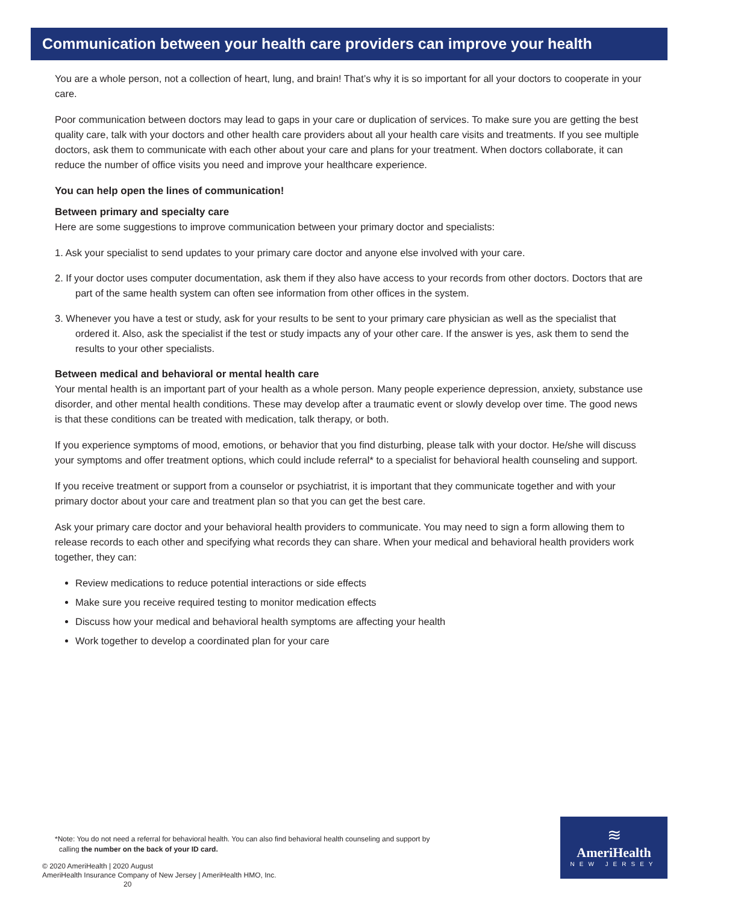Communication between your health care providers can improve your health
You are a whole person, not a collection of heart, lung, and brain! That’s why it is so important for all your doctors to cooperate in your care.
Poor communication between doctors may lead to gaps in your care or duplication of services. To make sure you are getting the best quality care, talk with your doctors and other health care providers about all your health care visits and treatments. If you see multiple doctors, ask them to communicate with each other about your care and plans for your treatment. When doctors collaborate, it can reduce the number of office visits you need and improve your healthcare experience.
You can help open the lines of communication!
Between primary and specialty care
Here are some suggestions to improve communication between your primary doctor and specialists:
1. Ask your specialist to send updates to your primary care doctor and anyone else involved with your care.
2. If your doctor uses computer documentation, ask them if they also have access to your records from other doctors. Doctors that are part of the same health system can often see information from other offices in the system.
3. Whenever you have a test or study, ask for your results to be sent to your primary care physician as well as the specialist that ordered it. Also, ask the specialist if the test or study impacts any of your other care. If the answer is yes, ask them to send the results to your other specialists.
Between medical and behavioral or mental health care
Your mental health is an important part of your health as a whole person. Many people experience depression, anxiety, substance use disorder, and other mental health conditions. These may develop after a traumatic event or slowly develop over time. The good news is that these conditions can be treated with medication, talk therapy, or both.
If you experience symptoms of mood, emotions, or behavior that you find disturbing, please talk with your doctor. He/she will discuss your symptoms and offer treatment options, which could include referral* to a specialist for behavioral health counseling and support.
If you receive treatment or support from a counselor or psychiatrist, it is important that they communicate together and with your primary doctor about your care and treatment plan so that you can get the best care.
Ask your primary care doctor and your behavioral health providers to communicate. You may need to sign a form allowing them to release records to each other and specifying what records they can share. When your medical and behavioral health providers work together, they can:
Review medications to reduce potential interactions or side effects
Make sure you receive required testing to monitor medication effects
Discuss how your medical and behavioral health symptoms are affecting your health
Work together to develop a coordinated plan for your care
*Note: You do not need a referral for behavioral health. You can also find behavioral health counseling and support by
calling the number on the back of your ID card.
© 2020 AmeriHealth | 2020 August
AmeriHealth Insurance Company of New Jersey | AmeriHealth HMO, Inc. 20
≋
AmeriHealth
NEW JERSEY